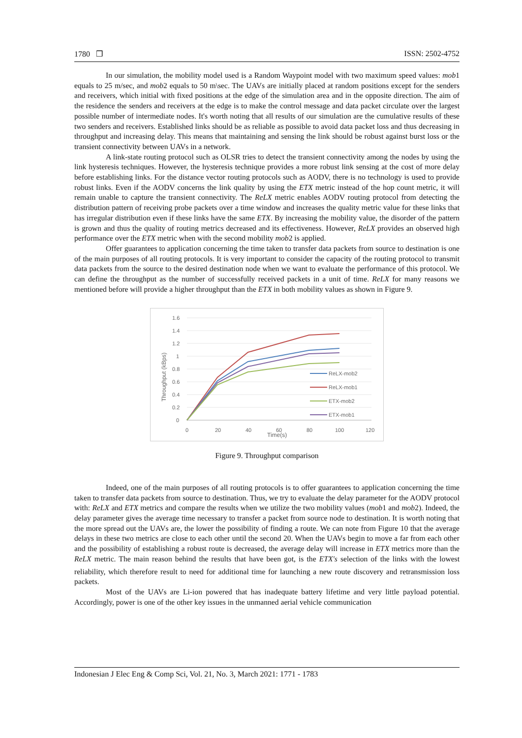1780 ❒ ISSN: 2502-4752
In our simulation, the mobility model used is a Random Waypoint model with two maximum speed values: mob1 equals to 25 m/sec, and mob2 equals to 50 m\sec. The UAVs are initially placed at random positions except for the senders and receivers, which initial with fixed positions at the edge of the simulation area and in the opposite direction. The aim of the residence the senders and receivers at the edge is to make the control message and data packet circulate over the largest possible number of intermediate nodes. It's worth noting that all results of our simulation are the cumulative results of these two senders and receivers. Established links should be as reliable as possible to avoid data packet loss and thus decreasing in throughput and increasing delay. This means that maintaining and sensing the link should be robust against burst loss or the transient connectivity between UAVs in a network.
A link-state routing protocol such as OLSR tries to detect the transient connectivity among the nodes by using the link hysteresis techniques. However, the hysteresis technique provides a more robust link sensing at the cost of more delay before establishing links. For the distance vector routing protocols such as AODV, there is no technology is used to provide robust links. Even if the AODV concerns the link quality by using the ETX metric instead of the hop count metric, it will remain unable to capture the transient connectivity. The ReLX metric enables AODV routing protocol from detecting the distribution pattern of receiving probe packets over a time window and increases the quality metric value for these links that has irregular distribution even if these links have the same ETX. By increasing the mobility value, the disorder of the pattern is grown and thus the quality of routing metrics decreased and its effectiveness. However, ReLX provides an observed high performance over the ETX metric when with the second mobility mob2 is applied.
Offer guarantees to application concerning the time taken to transfer data packets from source to destination is one of the main purposes of all routing protocols. It is very important to consider the capacity of the routing protocol to transmit data packets from the source to the desired destination node when we want to evaluate the performance of this protocol. We can define the throughput as the number of successfully received packets in a unit of time. ReLX for many reasons we mentioned before will provide a higher throughput than the ETX in both mobility values as shown in Figure 9.
1.6
1.4
1.2
1
0.8
0.6
0.4
0.2
0
0
20
40
60
80
100
120
Time(s)
Throughput (kBps)
ReLX-mob2
ReLX-mob1
ETX-mob2
ETX-mob1
Figure 9. Throughput comparison
Indeed, one of the main purposes of all routing protocols is to offer guarantees to application concerning the time taken to transfer data packets from source to destination. Thus, we try to evaluate the delay parameter for the AODV protocol with: ReLX and ETX metrics and compare the results when we utilize the two mobility values (mob1 and mob2). Indeed, the delay parameter gives the average time necessary to transfer a packet from source node to destination. It is worth noting that the more spread out the UAVs are, the lower the possibility of finding a route. We can note from Figure 10 that the average delays in these two metrics are close to each other until the second 20. When the UAVs begin to move a far from each other and the possibility of establishing a robust route is decreased, the average delay will increase in ETX metrics more than the ReLX metric. The main reason behind the results that have been got, is the ETX's selection of the links with the lowest reliability, which therefore result to need for additional time for launching a new route discovery and retransmission loss packets.
Most of the UAVs are Li-ion powered that has inadequate battery lifetime and very little payload potential. Accordingly, power is one of the other key issues in the unmanned aerial vehicle communication
Indonesian J Elec Eng & Comp Sci, Vol. 21, No. 3, March 2021: 1771 - 1783